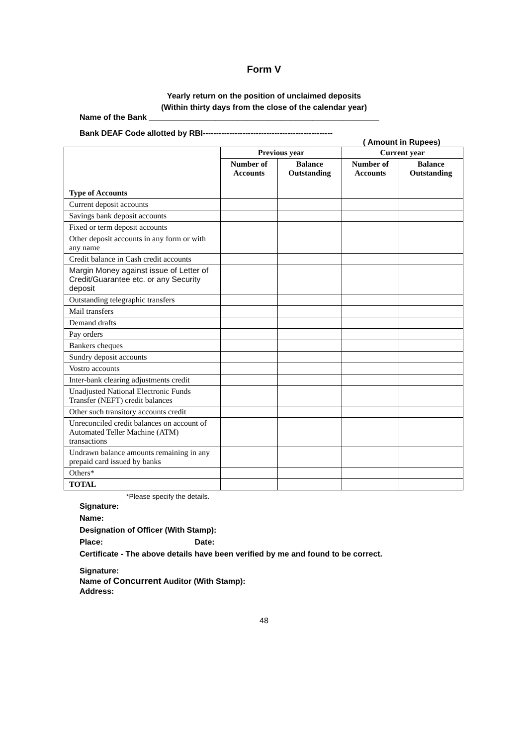Form V
Yearly return on the position of unclaimed deposits
(Within thirty days from the close of the calendar year)
Name of the Bank ____________________________________________________
Bank DEAF Code allotted by RBI-------------------------------------------------
( Amount in Rupees)
| Type of Accounts | Previous year | | Current year | |
| | Number of Accounts | Balance Outstanding | Number of Accounts | Balance Outstanding |
| Current deposit accounts | | | | |
| Savings bank deposit accounts | | | | |
| Fixed or term deposit accounts | | | | |
| Other deposit accounts in any form or with any name | | | | |
| Credit balance in Cash credit accounts | | | | |
| Margin Money against issue of Letter of Credit/Guarantee etc. or any Security deposit | | | | |
| Outstanding telegraphic transfers | | | | |
| Mail transfers | | | | |
| Demand drafts | | | | |
| Pay orders | | | | |
| Bankers cheques | | | | |
| Sundry deposit accounts | | | | |
| Vostro accounts | | | | |
| Inter-bank clearing adjustments credit | | | | |
| Unadjusted National Electronic Funds Transfer (NEFT) credit balances | | | | |
| Other such transitory accounts credit | | | | |
| Unreconciled credit balances on account of Automated Teller Machine (ATM) transactions | | | | |
| Undrawn balance amounts remaining in any prepaid card issued by banks | | | | |
| Others* | | | | |
| TOTAL | | | | |
*Please specify the details.
Signature:
Name:
Designation of Officer (With Stamp):
Place: Date:
Certificate - The above details have been verified by me and found to be correct.
Signature:
Name of Concurrent Auditor (With Stamp):
Address:
48